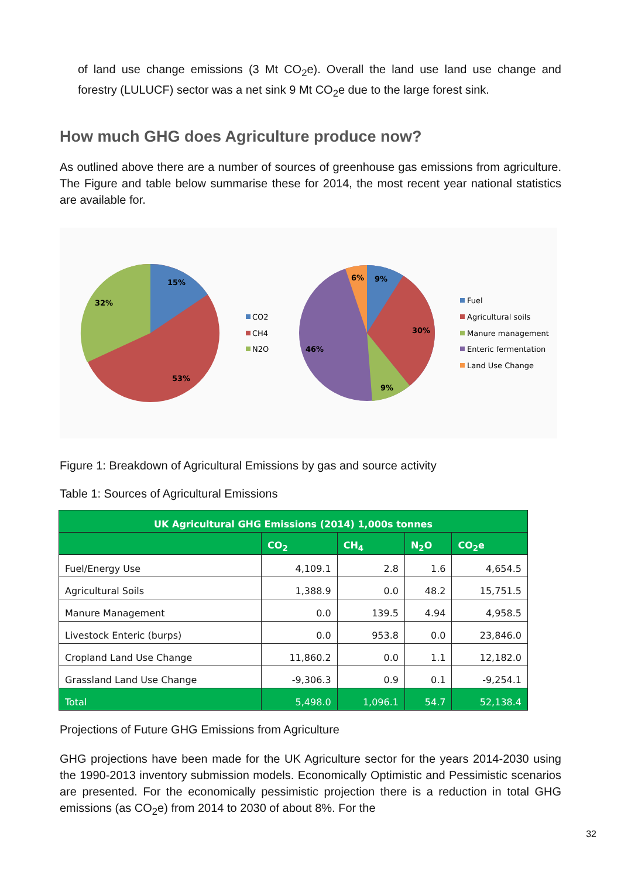of land use change emissions (3 Mt CO<sub>2</sub>e). Overall the land use land use change and forestry (LULUCF) sector was a net sink 9 Mt CO<sub>2</sub>e due to the large forest sink.
How much GHG does Agriculture produce now?
As outlined above there are a number of sources of greenhouse gas emissions from agriculture. The Figure and table below summarise these for 2014, the most recent year national statistics are available for.
15%
32%
53%
CO2
CH4
N2O
6%
9%
30%
46%
9%
Fuel
Agricultural soils
Manure management
Enteric fermentation
Land Use Change
Figure 1: Breakdown of Agricultural Emissions by gas and source activity
Table 1: Sources of Agricultural Emissions
| UK Agricultural GHG Emissions (2014) 1,000s tonnes | | | | |
| --- | --- | --- | --- | --- |
| | CO<sub>2</sub> | CH<sub>4</sub> | N<sub>2</sub>O | CO<sub>2</sub>e |
| Fuel/Energy Use | 4,109.1 | 2.8 | 1.6 | 4,654.5 |
| Agricultural Soils | 1,388.9 | 0.0 | 48.2 | 15,751.5 |
| Manure Management | 0.0 | 139.5 | 4.94 | 4,958.5 |
| Livestock Enteric (burps) | 0.0 | 953.8 | 0.0 | 23,846.0 |
| Cropland Land Use Change | 11,860.2 | 0.0 | 1.1 | 12,182.0 |
| Grassland Land Use Change | -9,306.3 | 0.9 | 0.1 | -9,254.1 |
| Total | 5,498.0 | 1,096.1 | 54.7 | 52,138.4 |
Projections of Future GHG Emissions from Agriculture
GHG projections have been made for the UK Agriculture sector for the years 2014-2030 using the 1990-2013 inventory submission models. Economically Optimistic and Pessimistic scenarios are presented. For the economically pessimistic projection there is a reduction in total GHG emissions (as CO<sub>2</sub>e) from 2014 to 2030 of about 8%. For the
32